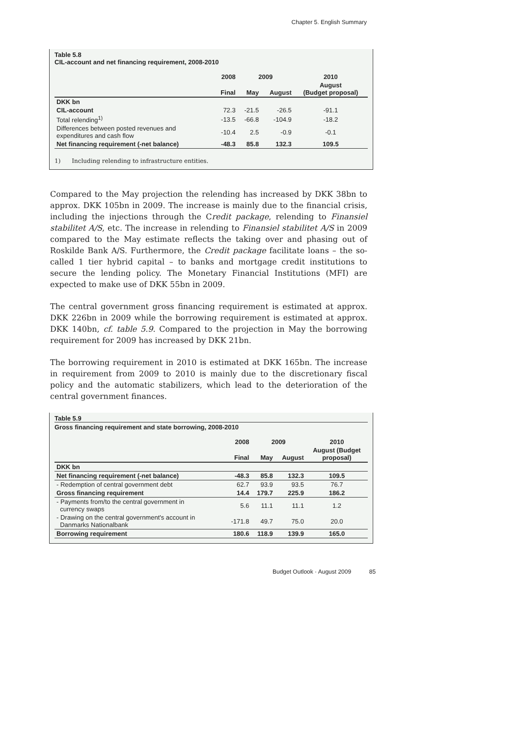Chapter 5. English Summary
Table 5.8
CIL-account and net financing requirement, 2008-2010
| | 2008 | 2009 | | 2010 |
| --- | --- | --- | --- | --- |
| | Final | May | August | August (Budget proposal) |
| DKK bn | | | | |
| CIL-account | 72.3 | -21.5 | -26.5 | -91.1 |
| Total relending<sup>1)</sup> | -13.5 | -66.8 | -104.9 | -18.2 |
| Differences between posted revenues and expenditures and cash flow | -10.4 | 2.5 | -0.9 | -0.1 |
| Net financing requirement (-net balance) | -48.3 | 85.8 | 132.3 | 109.5 |
1) Including relending to infrastructure entities.
Compared to the May projection the relending has increased by DKK 38bn to approx. DKK 105bn in 2009. The increase is mainly due to the financial crisis, including the injections through the Credit package, relending to Finansiel stabilitet A/S, etc. The increase in relending to Finansiel stabilitet A/S in 2009 compared to the May estimate reflects the taking over and phasing out of Roskilde Bank A/S. Furthermore, the Credit package facilitate loans – the so-called 1 tier hybrid capital – to banks and mortgage credit institutions to secure the lending policy. The Monetary Financial Institutions (MFI) are expected to make use of DKK 55bn in 2009.
The central government gross financing requirement is estimated at approx. DKK 226bn in 2009 while the borrowing requirement is estimated at approx. DKK 140bn, cf. table 5.9. Compared to the projection in May the borrowing requirement for 2009 has increased by DKK 21bn.
The borrowing requirement in 2010 is estimated at DKK 165bn. The increase in requirement from 2009 to 2010 is mainly due to the discretionary fiscal policy and the automatic stabilizers, which lead to the deterioration of the central government finances.
Table 5.9
Gross financing requirement and state borrowing, 2008-2010
| | 2008 | 2009 | | 2010 |
| --- | --- | --- | --- | --- |
| | Final | May | August | August (Budget proposal) |
| DKK bn | | | | |
| Net financing requirement (-net balance) | -48.3 | 85.8 | 132.3 | 109.5 |
| - Redemption of central government debt | 62.7 | 93.9 | 93.5 | 76.7 |
| Gross financing requirement | 14.4 | 179.7 | 225.9 | 186.2 |
| - Payments from/to the central government in currency swaps | 5.6 | 11.1 | 11.1 | 1.2 |
| - Drawing on the central government's account in Danmarks Nationalbank | -171.8 | 49.7 | 75.0 | 20.0 |
| Borrowing requirement | 180.6 | 118.9 | 139.9 | 165.0 |
Budget Outlook · August 2009 85